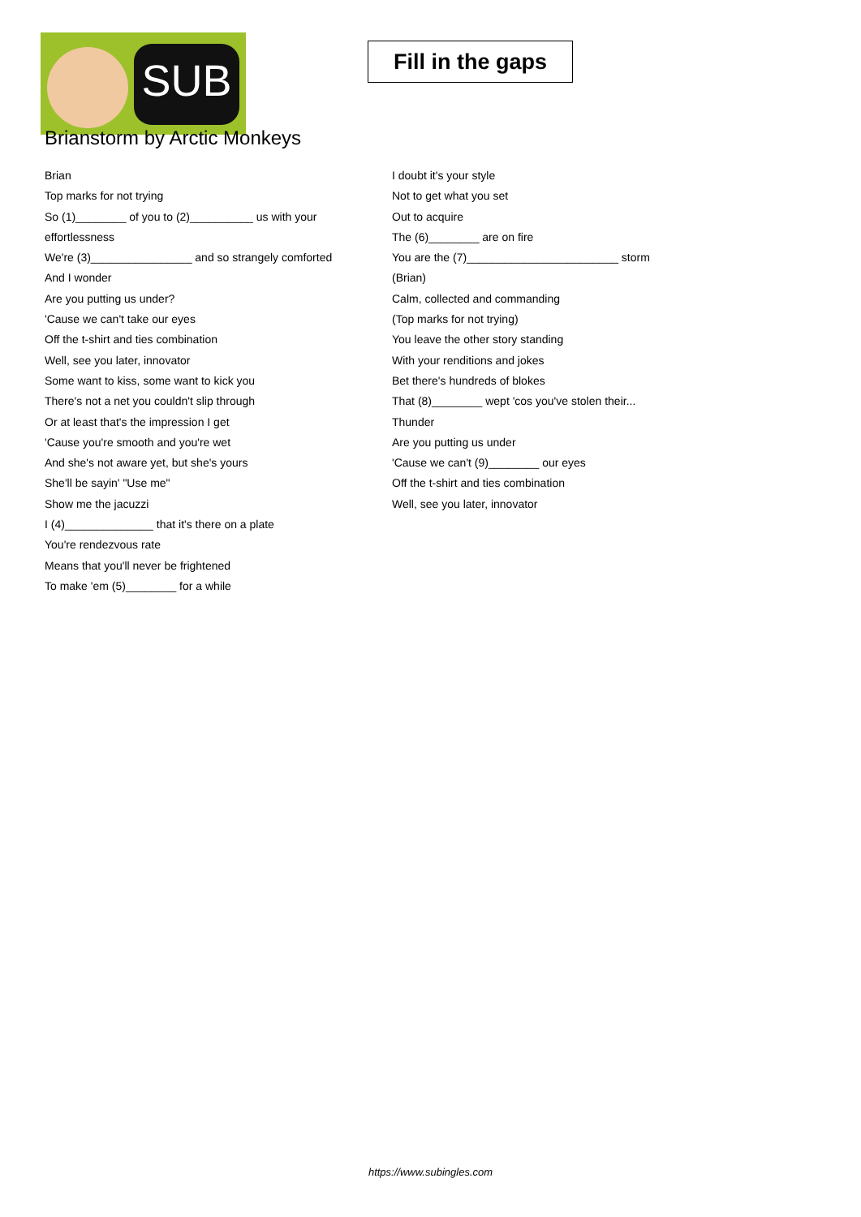SUB
Fill in the gaps
Brianstorm by Arctic Monkeys
Brian
Top marks for not trying
So (1)________ of you to (2)__________ us with your effortlessness
We're (3)________________ and so strangely comforted
And I wonder
Are you putting us under?
'Cause we can't take our eyes
Off the t-shirt and ties combination
Well, see you later, innovator
Some want to kiss, some want to kick you
There's not a net you couldn't slip through
Or at least that's the impression I get
'Cause you're smooth and you're wet
And she's not aware yet, but she's yours
She'll be sayin' "Use me"
Show me the jacuzzi
I (4)______________ that it's there on a plate
You're rendezvous rate
Means that you'll never be frightened
To make 'em (5)________ for a while
I doubt it's your style
Not to get what you set
Out to acquire
The (6)________ are on fire
You are the (7)________________________ storm
(Brian)
Calm, collected and commanding
(Top marks for not trying)
You leave the other story standing
With your renditions and jokes
Bet there's hundreds of blokes
That (8)________ wept 'cos you've stolen their...
Thunder
Are you putting us under
'Cause we can't (9)________ our eyes
Off the t-shirt and ties combination
Well, see you later, innovator
https://www.subingles.com